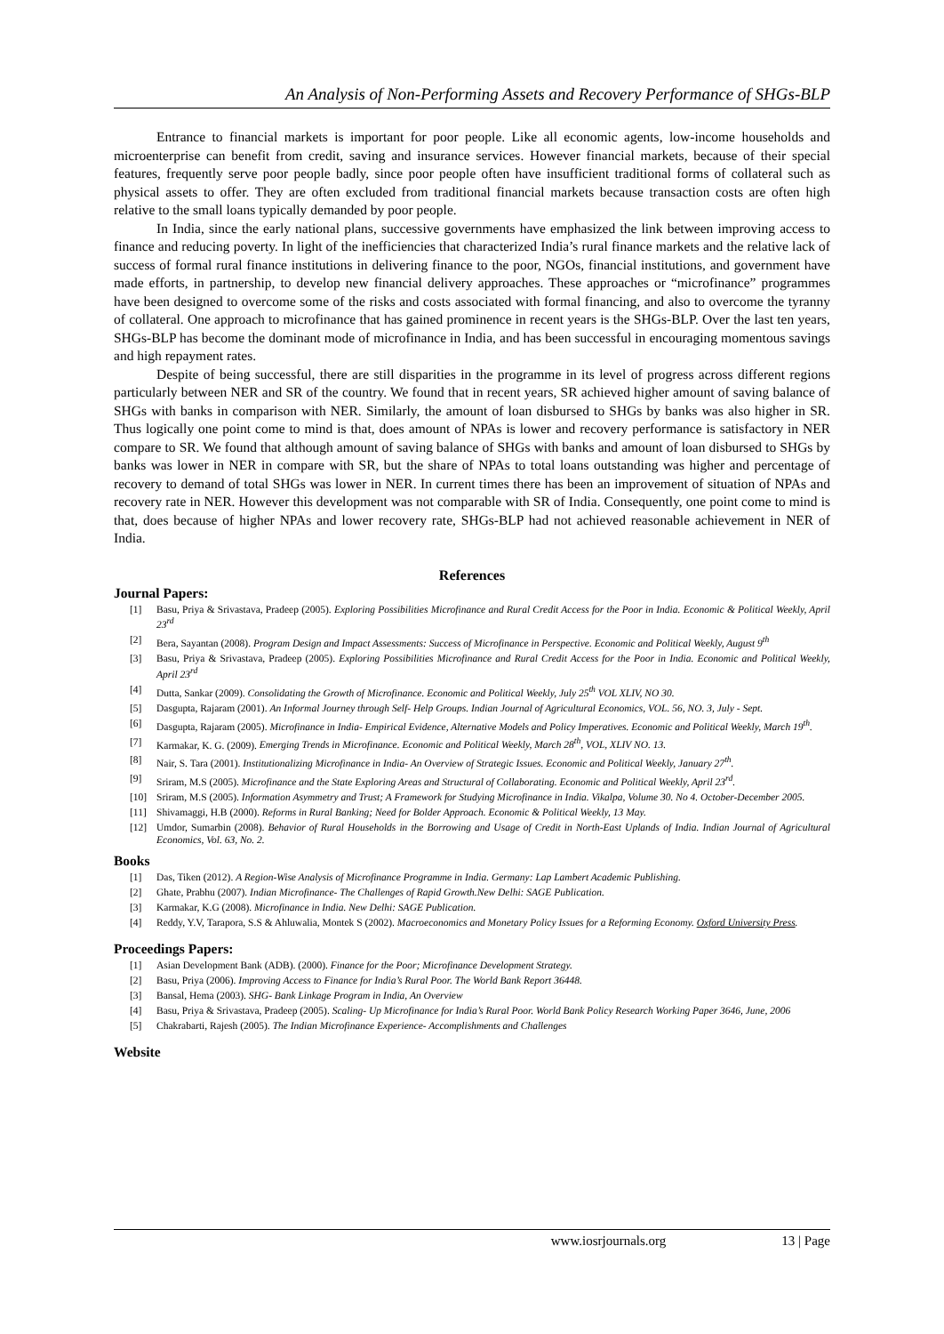An Analysis of Non-Performing Assets and Recovery Performance of SHGs-BLP
Entrance to financial markets is important for poor people. Like all economic agents, low-income households and microenterprise can benefit from credit, saving and insurance services. However financial markets, because of their special features, frequently serve poor people badly, since poor people often have insufficient traditional forms of collateral such as physical assets to offer. They are often excluded from traditional financial markets because transaction costs are often high relative to the small loans typically demanded by poor people.
In India, since the early national plans, successive governments have emphasized the link between improving access to finance and reducing poverty. In light of the inefficiencies that characterized India’s rural finance markets and the relative lack of success of formal rural finance institutions in delivering finance to the poor, NGOs, financial institutions, and government have made efforts, in partnership, to develop new financial delivery approaches. These approaches or “microfinance” programmes have been designed to overcome some of the risks and costs associated with formal financing, and also to overcome the tyranny of collateral. One approach to microfinance that has gained prominence in recent years is the SHGs-BLP. Over the last ten years, SHGs-BLP has become the dominant mode of microfinance in India, and has been successful in encouraging momentous savings and high repayment rates.
Despite of being successful, there are still disparities in the programme in its level of progress across different regions particularly between NER and SR of the country. We found that in recent years, SR achieved higher amount of saving balance of SHGs with banks in comparison with NER. Similarly, the amount of loan disbursed to SHGs by banks was also higher in SR. Thus logically one point come to mind is that, does amount of NPAs is lower and recovery performance is satisfactory in NER compare to SR. We found that although amount of saving balance of SHGs with banks and amount of loan disbursed to SHGs by banks was lower in NER in compare with SR, but the share of NPAs to total loans outstanding was higher and percentage of recovery to demand of total SHGs was lower in NER. In current times there has been an improvement of situation of NPAs and recovery rate in NER. However this development was not comparable with SR of India. Consequently, one point come to mind is that, does because of higher NPAs and lower recovery rate, SHGs-BLP had not achieved reasonable achievement in NER of India.
References
Journal Papers:
[1] Basu, Priya & Srivastava, Pradeep (2005). Exploring Possibilities Microfinance and Rural Credit Access for the Poor in India. Economic & Political Weekly, April 23<sup>rd</sup>
[2] Bera, Sayantan (2008). Program Design and Impact Assessments: Success of Microfinance in Perspective. Economic and Political Weekly, August 9<sup>th</sup>
[3] Basu, Priya & Srivastava, Pradeep (2005). Exploring Possibilities Microfinance and Rural Credit Access for the Poor in India. Economic and Political Weekly, April 23<sup>rd</sup>
[4] Dutta, Sankar (2009). Consolidating the Growth of Microfinance. Economic and Political Weekly, July 25<sup>th</sup> VOL XLIV, NO 30.
[5] Dasgupta, Rajaram (2001). An Informal Journey through Self- Help Groups. Indian Journal of Agricultural Economics, VOL. 56, NO. 3, July - Sept.
[6] Dasgupta, Rajaram (2005). Microfinance in India- Empirical Evidence, Alternative Models and Policy Imperatives. Economic and Political Weekly, March 19<sup>th</sup>.
[7] Karmakar, K. G. (2009). Emerging Trends in Microfinance. Economic and Political Weekly, March 28<sup>th</sup>, VOL, XLIV NO. 13.
[8] Nair, S. Tara (2001). Institutionalizing Microfinance in India- An Overview of Strategic Issues. Economic and Political Weekly, January 27<sup>th</sup>.
[9] Sriram, M.S (2005). Microfinance and the State Exploring Areas and Structural of Collaborating. Economic and Political Weekly, April 23<sup>rd</sup>.
[10] Sriram, M.S (2005). Information Asymmetry and Trust; A Framework for Studying Microfinance in India. Vikalpa, Volume 30. No 4. October-December 2005.
[11] Shivamaggi, H.B (2000). Reforms in Rural Banking; Need for Bolder Approach. Economic & Political Weekly, 13 May.
[12] Umdor, Sumarbin (2008). Behavior of Rural Households in the Borrowing and Usage of Credit in North-East Uplands of India. Indian Journal of Agricultural Economics, Vol. 63, No. 2.
Books
[1] Das, Tiken (2012). A Region-Wise Analysis of Microfinance Programme in India. Germany: Lap Lambert Academic Publishing.
[2] Ghate, Prabhu (2007). Indian Microfinance- The Challenges of Rapid Growth.New Delhi: SAGE Publication.
[3] Karmakar, K.G (2008). Microfinance in India. New Delhi: SAGE Publication.
[4] Reddy, Y.V, Tarapora, S.S & Ahluwalia, Montek S (2002). Macroeconomics and Monetary Policy Issues for a Reforming Economy. Oxford University Press.
Proceedings Papers:
[1] Asian Development Bank (ADB). (2000). Finance for the Poor; Microfinance Development Strategy.
[2] Basu, Priya (2006). Improving Access to Finance for India’s Rural Poor. The World Bank Report 36448.
[3] Bansal, Hema (2003). SHG- Bank Linkage Program in India, An Overview
[4] Basu, Priya & Srivastava, Pradeep (2005). Scaling- Up Microfinance for India’s Rural Poor. World Bank Policy Research Working Paper 3646, June, 2006
[5] Chakrabarti, Rajesh (2005). The Indian Microfinance Experience- Accomplishments and Challenges
Website
www.iosrjournals.org 13 | Page